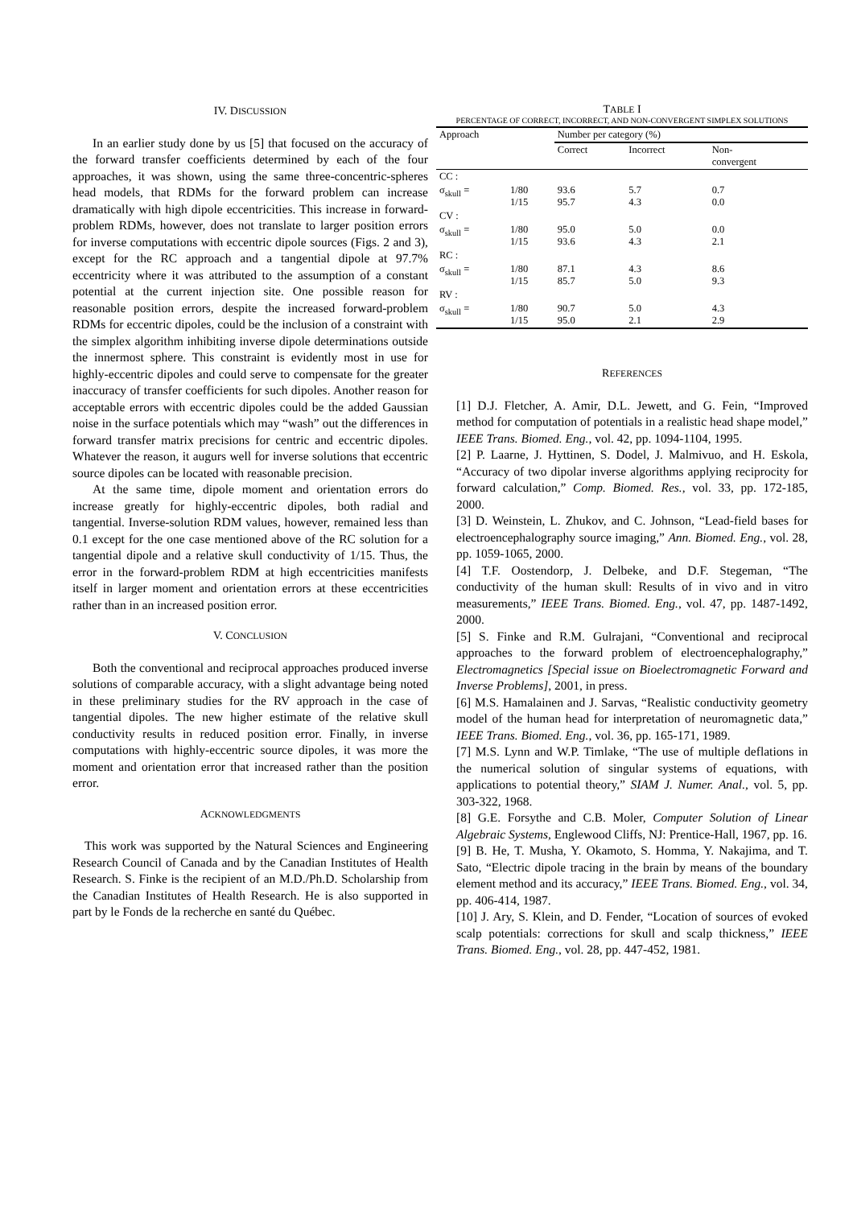IV. DISCUSSION
In an earlier study done by us [5] that focused on the accuracy of the forward transfer coefficients determined by each of the four approaches, it was shown, using the same three-concentric-spheres head models, that RDMs for the forward problem can increase dramatically with high dipole eccentricities. This increase in forward-problem RDMs, however, does not translate to larger position errors for inverse computations with eccentric dipole sources (Figs. 2 and 3), except for the RC approach and a tangential dipole at 97.7% eccentricity where it was attributed to the assumption of a constant potential at the current injection site. One possible reason for reasonable position errors, despite the increased forward-problem RDMs for eccentric dipoles, could be the inclusion of a constraint with the simplex algorithm inhibiting inverse dipole determinations outside the innermost sphere. This constraint is evidently most in use for highly-eccentric dipoles and could serve to compensate for the greater inaccuracy of transfer coefficients for such dipoles. Another reason for acceptable errors with eccentric dipoles could be the added Gaussian noise in the surface potentials which may “wash” out the differences in forward transfer matrix precisions for centric and eccentric dipoles. Whatever the reason, it augurs well for inverse solutions that eccentric source dipoles can be located with reasonable precision.
At the same time, dipole moment and orientation errors do increase greatly for highly-eccentric dipoles, both radial and tangential. Inverse-solution RDM values, however, remained less than 0.1 except for the one case mentioned above of the RC solution for a tangential dipole and a relative skull conductivity of 1/15. Thus, the error in the forward-problem RDM at high eccentricities manifests itself in larger moment and orientation errors at these eccentricities rather than in an increased position error.
V. CONCLUSION
Both the conventional and reciprocal approaches produced inverse solutions of comparable accuracy, with a slight advantage being noted in these preliminary studies for the RV approach in the case of tangential dipoles. The new higher estimate of the relative skull conductivity results in reduced position error. Finally, in inverse computations with highly-eccentric source dipoles, it was more the moment and orientation error that increased rather than the position error.
ACKNOWLEDGMENTS
This work was supported by the Natural Sciences and Engineering Research Council of Canada and by the Canadian Institutes of Health Research. S. Finke is the recipient of an M.D./Ph.D. Scholarship from the Canadian Institutes of Health Research. He is also supported in part by le Fonds de la recherche en santé du Québec.
TABLE I
PERCENTAGE OF CORRECT, INCORRECT, AND NON-CONVERGENT SIMPLEX SOLUTIONS
| Approach | | Number per category (%) | | |
| --- | --- | --- | --- | --- |
| | | Correct | Incorrect | Non- convergent |
| CC : | | | | |
| σ<sub>skull</sub> = | 1/80 1/15 | 93.6 95.7 | 5.7 4.3 | 0.7 0.0 |
| CV : | | | | |
| σ<sub>skull</sub> = | 1/80 1/15 | 95.0 93.6 | 5.0 4.3 | 0.0 2.1 |
| RC : | | | | |
| σ<sub>skull</sub> = | 1/80 1/15 | 87.1 85.7 | 4.3 5.0 | 8.6 9.3 |
| RV : | | | | |
| σ<sub>skull</sub> = | 1/80 1/15 | 90.7 95.0 | 5.0 2.1 | 4.3 2.9 |
REFERENCES
[1] D.J. Fletcher, A. Amir, D.L. Jewett, and G. Fein, “Improved method for computation of potentials in a realistic head shape model,” IEEE Trans. Biomed. Eng., vol. 42, pp. 1094-1104, 1995.
[2] P. Laarne, J. Hyttinen, S. Dodel, J. Malmivuo, and H. Eskola, “Accuracy of two dipolar inverse algorithms applying reciprocity for forward calculation,” Comp. Biomed. Res., vol. 33, pp. 172-185, 2000.
[3] D. Weinstein, L. Zhukov, and C. Johnson, “Lead-field bases for electroencephalography source imaging,” Ann. Biomed. Eng., vol. 28, pp. 1059-1065, 2000.
[4] T.F. Oostendorp, J. Delbeke, and D.F. Stegeman, “The conductivity of the human skull: Results of in vivo and in vitro measurements,” IEEE Trans. Biomed. Eng., vol. 47, pp. 1487-1492, 2000.
[5] S. Finke and R.M. Gulrajani, “Conventional and reciprocal approaches to the forward problem of electroencephalography,” Electromagnetics [Special issue on Bioelectromagnetic Forward and Inverse Problems], 2001, in press.
[6] M.S. Hamalainen and J. Sarvas, “Realistic conductivity geometry model of the human head for interpretation of neuromagnetic data,” IEEE Trans. Biomed. Eng., vol. 36, pp. 165-171, 1989.
[7] M.S. Lynn and W.P. Timlake, “The use of multiple deflations in the numerical solution of singular systems of equations, with applications to potential theory,” SIAM J. Numer. Anal., vol. 5, pp. 303-322, 1968.
[8] G.E. Forsythe and C.B. Moler, Computer Solution of Linear Algebraic Systems, Englewood Cliffs, NJ: Prentice-Hall, 1967, pp. 16.
[9] B. He, T. Musha, Y. Okamoto, S. Homma, Y. Nakajima, and T. Sato, “Electric dipole tracing in the brain by means of the boundary element method and its accuracy,” IEEE Trans. Biomed. Eng., vol. 34, pp. 406-414, 1987.
[10] J. Ary, S. Klein, and D. Fender, “Location of sources of evoked scalp potentials: corrections for skull and scalp thickness,” IEEE Trans. Biomed. Eng., vol. 28, pp. 447-452, 1981.